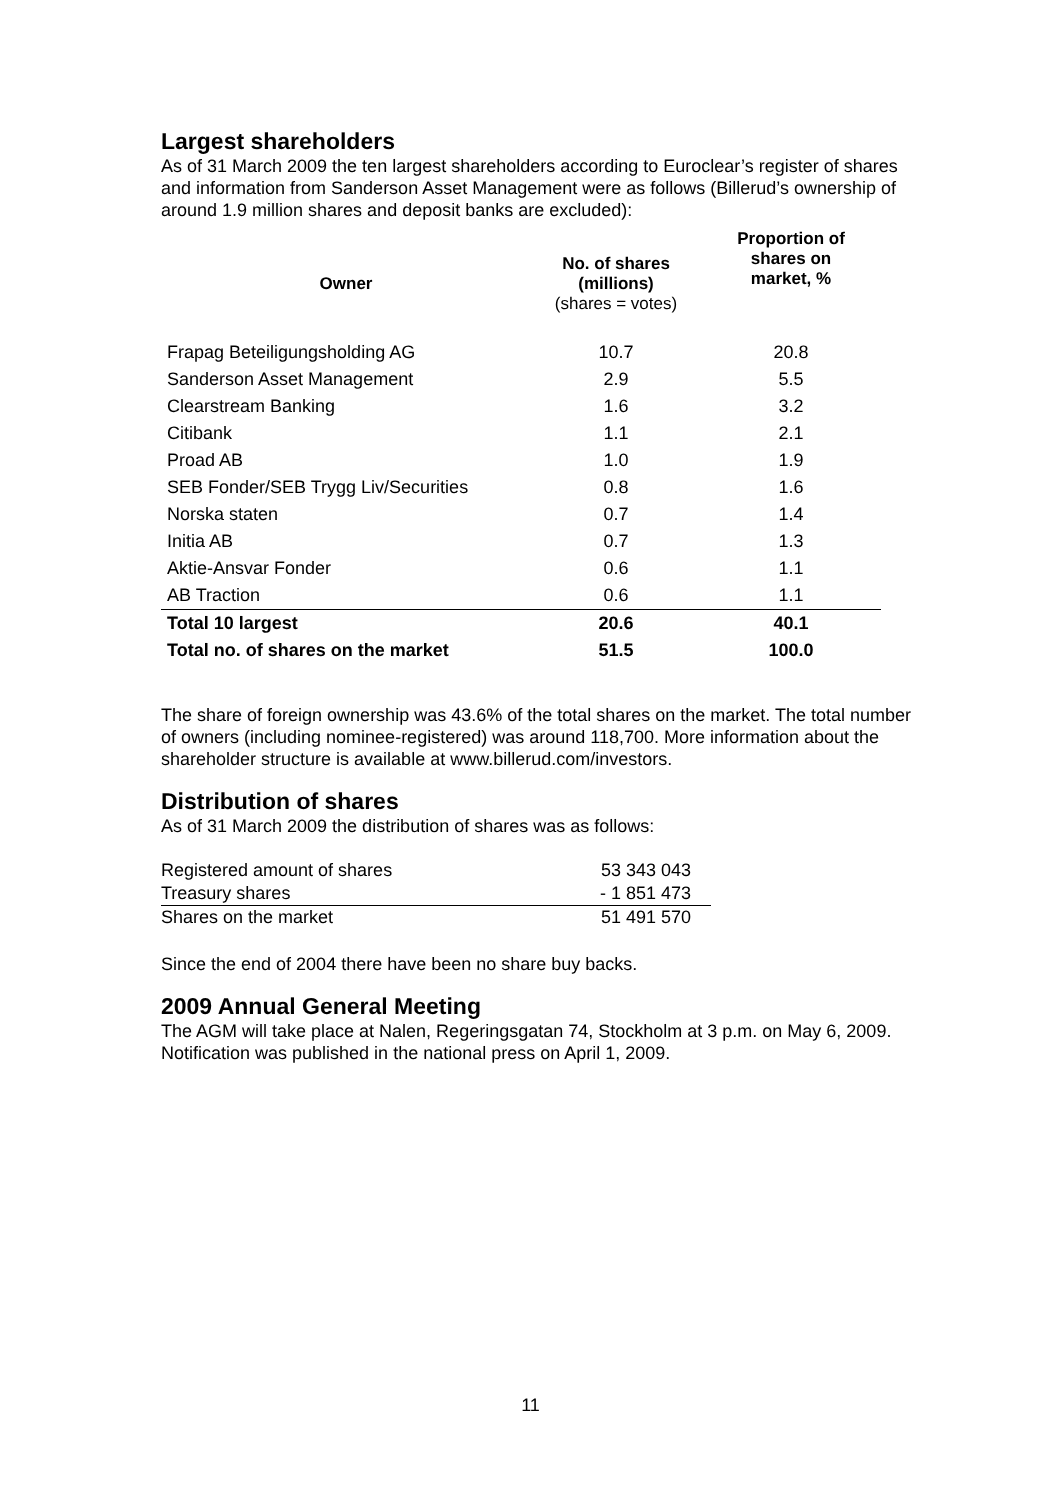Largest shareholders
As of 31 March 2009 the ten largest shareholders according to Euroclear’s register of shares and information from Sanderson Asset Management were as follows (Billerud’s ownership of around 1.9 million shares and deposit banks are excluded):
| Owner | No. of shares (millions) (shares = votes) | Proportion of shares on market, % |
| --- | --- | --- |
| Frapag Beteiligungsholding AG | 10.7 | 20.8 |
| Sanderson Asset Management | 2.9 | 5.5 |
| Clearstream Banking | 1.6 | 3.2 |
| Citibank | 1.1 | 2.1 |
| Proad AB | 1.0 | 1.9 |
| SEB Fonder/SEB Trygg Liv/Securities | 0.8 | 1.6 |
| Norska staten | 0.7 | 1.4 |
| Initia AB | 0.7 | 1.3 |
| Aktie-Ansvar Fonder | 0.6 | 1.1 |
| AB Traction | 0.6 | 1.1 |
| Total 10 largest | 20.6 | 40.1 |
| Total no. of shares on the market | 51.5 | 100.0 |
The share of foreign ownership was 43.6% of the total shares on the market. The total number of owners (including nominee-registered) was around 118,700. More information about the shareholder structure is available at www.billerud.com/investors.
Distribution of shares
As of 31 March 2009 the distribution of shares was as follows:
| Registered amount of shares | 53 343 043 |
| Treasury shares | - 1 851 473 |
| Shares on the market | 51 491 570 |
Since the end of 2004 there have been no share buy backs.
2009 Annual General Meeting
The AGM will take place at Nalen, Regeringsgatan 74, Stockholm at 3 p.m. on May 6, 2009. Notification was published in the national press on April 1, 2009.
11